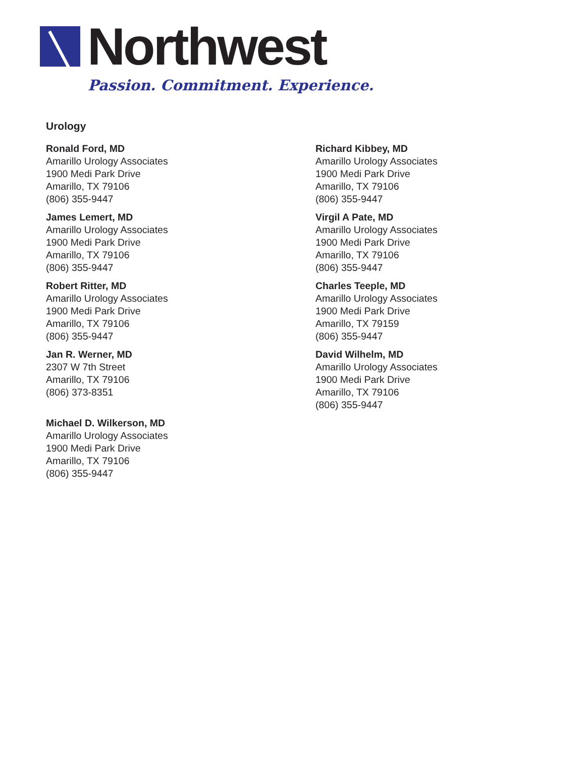Northwest
Passion. Commitment. Experience.
Urology
Ronald Ford, MD
Amarillo Urology Associates
1900 Medi Park Drive
Amarillo, TX 79106
(806) 355-9447
James Lemert, MD
Amarillo Urology Associates
1900 Medi Park Drive
Amarillo, TX 79106
(806) 355-9447
Robert Ritter, MD
Amarillo Urology Associates
1900 Medi Park Drive
Amarillo, TX 79106
(806) 355-9447
Jan R. Werner, MD
2307 W 7th Street
Amarillo, TX 79106
(806) 373-8351
Michael D. Wilkerson, MD
Amarillo Urology Associates
1900 Medi Park Drive
Amarillo, TX 79106
(806) 355-9447
Richard Kibbey, MD
Amarillo Urology Associates
1900 Medi Park Drive
Amarillo, TX 79106
(806) 355-9447
Virgil A Pate, MD
Amarillo Urology Associates
1900 Medi Park Drive
Amarillo, TX 79106
(806) 355-9447
Charles Teeple, MD
Amarillo Urology Associates
1900 Medi Park Drive
Amarillo, TX 79159
(806) 355-9447
David Wilhelm, MD
Amarillo Urology Associates
1900 Medi Park Drive
Amarillo, TX 79106
(806) 355-9447